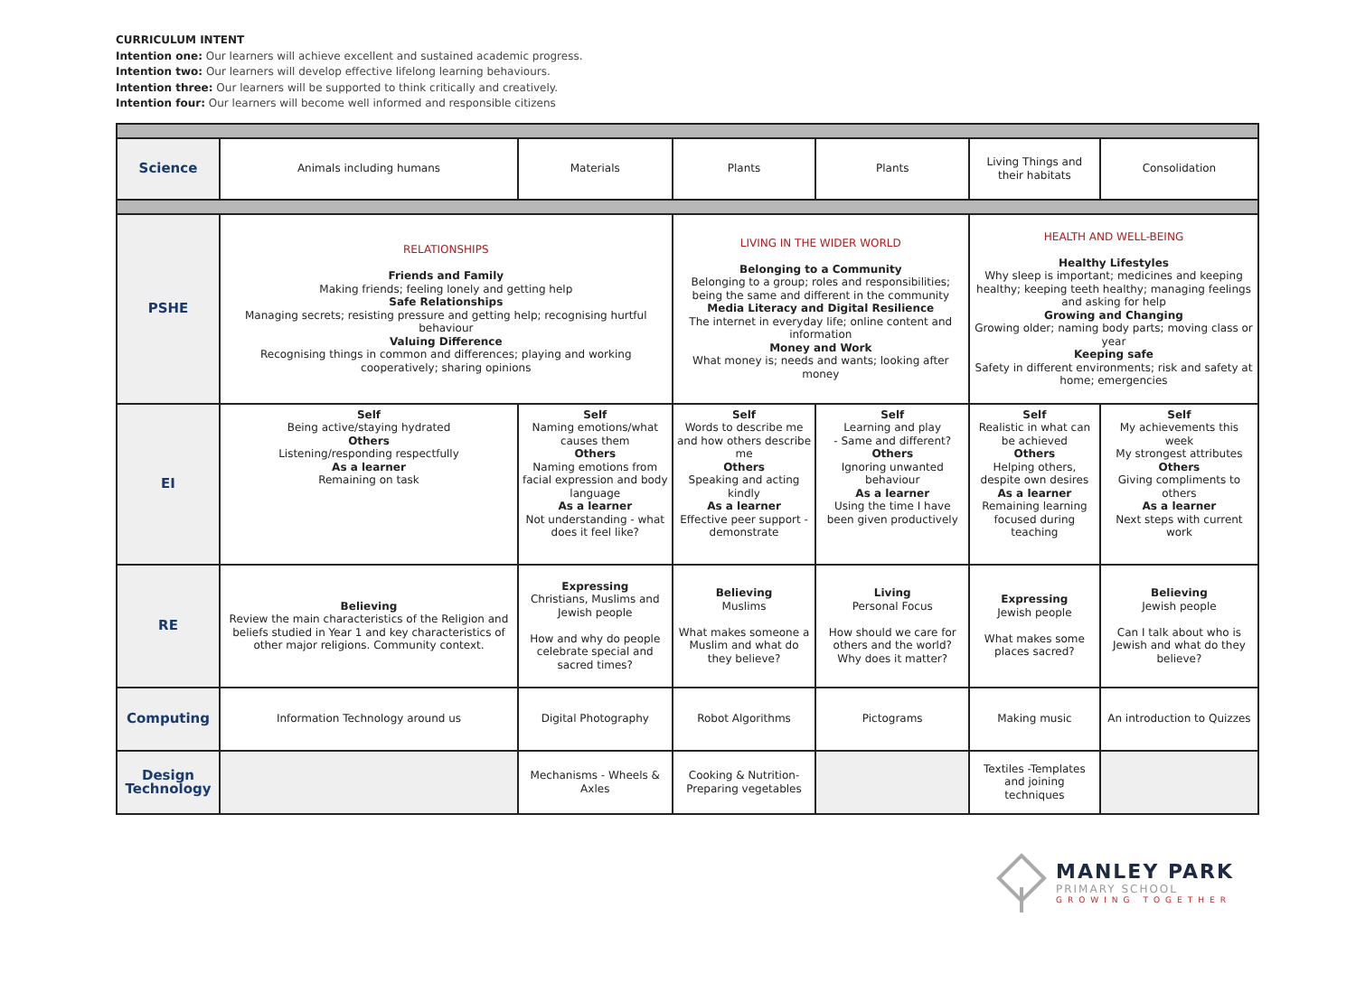CURRICULUM INTENT
Intention one: Our learners will achieve excellent and sustained academic progress.
Intention two: Our learners will develop effective lifelong learning behaviours.
Intention three: Our learners will be supported to think critically and creatively.
Intention four: Our learners will become well informed and responsible citizens
| Science | Animals including humans | Materials | Plants | Plants | Living Things and their habitats | Consolidation |
| PSHE | RELATIONSHIPS Friends and Family Making friends; feeling lonely and getting help Safe Relationships Managing secrets; resisting pressure and getting help; recognising hurtful behaviour Valuing Difference Recognising things in common and differences; playing and working cooperatively; sharing opinions | | LIVING IN THE WIDER WORLD Belonging to a Community Belonging to a group; roles and responsibilities; being the same and different in the community Media Literacy and Digital Resilience The internet in everyday life; online content and information Money and Work What money is; needs and wants; looking after money | | HEALTH AND WELL-BEING Healthy Lifestyles Why sleep is important; medicines and keeping healthy; keeping teeth healthy; managing feelings and asking for help Growing and Changing Growing older; naming body parts; moving class or year Keeping safe Safety in different environments; risk and safety at home; emergencies | |
| EI | Self Being active/staying hydrated Others Listening/responding respectfully As a learner Remaining on task | Self Naming emotions/what causes them Others Naming emotions from facial expression and body language As a learner Not understanding - what does it feel like? | Self Words to describe me and how others describe me Others Speaking and acting kindly As a learner Effective peer support - demonstrate | Self Learning and play - Same and different? Others Ignoring unwanted behaviour As a learner Using the time I have been given productively | Self Realistic in what can be achieved Others Helping others, despite own desires As a learner Remaining learning focused during teaching | Self My achievements this week My strongest attributes Others Giving compliments to others As a learner Next steps with current work |
| RE | Believing Review the main characteristics of the Religion and beliefs studied in Year 1 and key characteristics of other major religions. Community context. | Expressing Christians, Muslims and Jewish people How and why do people celebrate special and sacred times? | Believing Muslims What makes someone a Muslim and what do they believe? | Living Personal Focus How should we care for others and the world? Why does it matter? | Expressing Jewish people What makes some places sacred? | Believing Jewish people Can I talk about who is Jewish and what do they believe? |
| Computing | Information Technology around us | Digital Photography | Robot Algorithms | Pictograms | Making music | An introduction to Quizzes |
| Design Technology | | Mechanisms - Wheels & Axles | Cooking & Nutrition- Preparing vegetables | | Textiles -Templates and joining techniques | |
MANLEY PARK
PRIMARY SCHOOL
GROWING TOGETHER